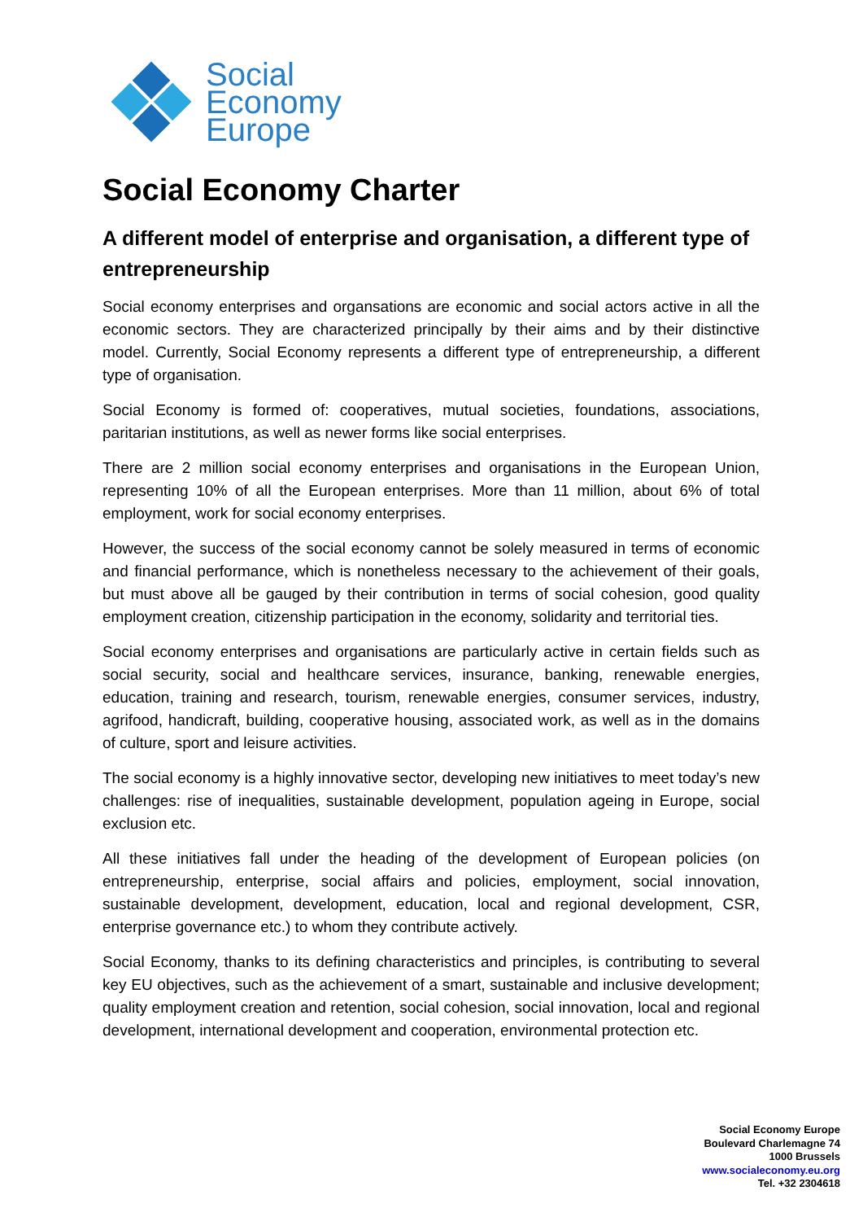Social
Economy
Europe
Social Economy Charter
A different model of enterprise and organisation, a different type of entrepreneurship
Social economy enterprises and organsations are economic and social actors active in all the economic sectors. They are characterized principally by their aims and by their distinctive model. Currently, Social Economy represents a different type of entrepreneurship, a different type of organisation.
Social Economy is formed of: cooperatives, mutual societies, foundations, associations, paritarian institutions, as well as newer forms like social enterprises.
There are 2 million social economy enterprises and organisations in the European Union, representing 10% of all the European enterprises. More than 11 million, about 6% of total employment, work for social economy enterprises.
However, the success of the social economy cannot be solely measured in terms of economic and financial performance, which is nonetheless necessary to the achievement of their goals, but must above all be gauged by their contribution in terms of social cohesion, good quality employment creation, citizenship participation in the economy, solidarity and territorial ties.
Social economy enterprises and organisations are particularly active in certain fields such as social security, social and healthcare services, insurance, banking, renewable energies, education, training and research, tourism, renewable energies, consumer services, industry, agrifood, handicraft, building, cooperative housing, associated work, as well as in the domains of culture, sport and leisure activities.
The social economy is a highly innovative sector, developing new initiatives to meet today’s new challenges: rise of inequalities, sustainable development, population ageing in Europe, social exclusion etc.
All these initiatives fall under the heading of the development of European policies (on entrepreneurship, enterprise, social affairs and policies, employment, social innovation, sustainable development, development, education, local and regional development, CSR, enterprise governance etc.) to whom they contribute actively.
Social Economy, thanks to its defining characteristics and principles, is contributing to several key EU objectives, such as the achievement of a smart, sustainable and inclusive development; quality employment creation and retention, social cohesion, social innovation, local and regional development, international development and cooperation, environmental protection etc.
Social Economy Europe
Boulevard Charlemagne 74
1000 Brussels
www.socialeconomy.eu.org
Tel. +32 2304618